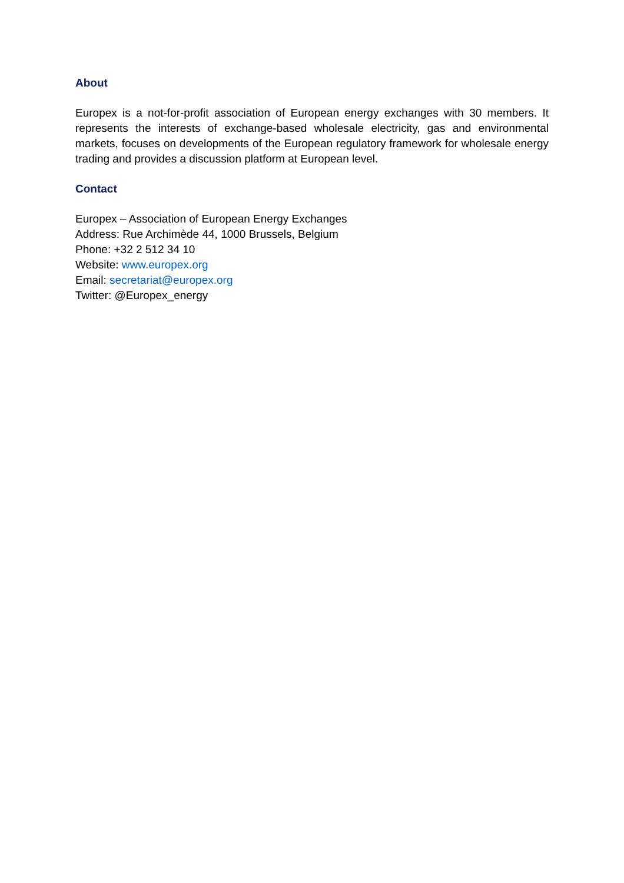About
Europex is a not-for-profit association of European energy exchanges with 30 members. It represents the interests of exchange-based wholesale electricity, gas and environmental markets, focuses on developments of the European regulatory framework for wholesale energy trading and provides a discussion platform at European level.
Contact
Europex – Association of European Energy Exchanges
Address: Rue Archimède 44, 1000 Brussels, Belgium
Phone: +32 2 512 34 10
Website: www.europex.org
Email: secretariat@europex.org
Twitter: @Europex_energy